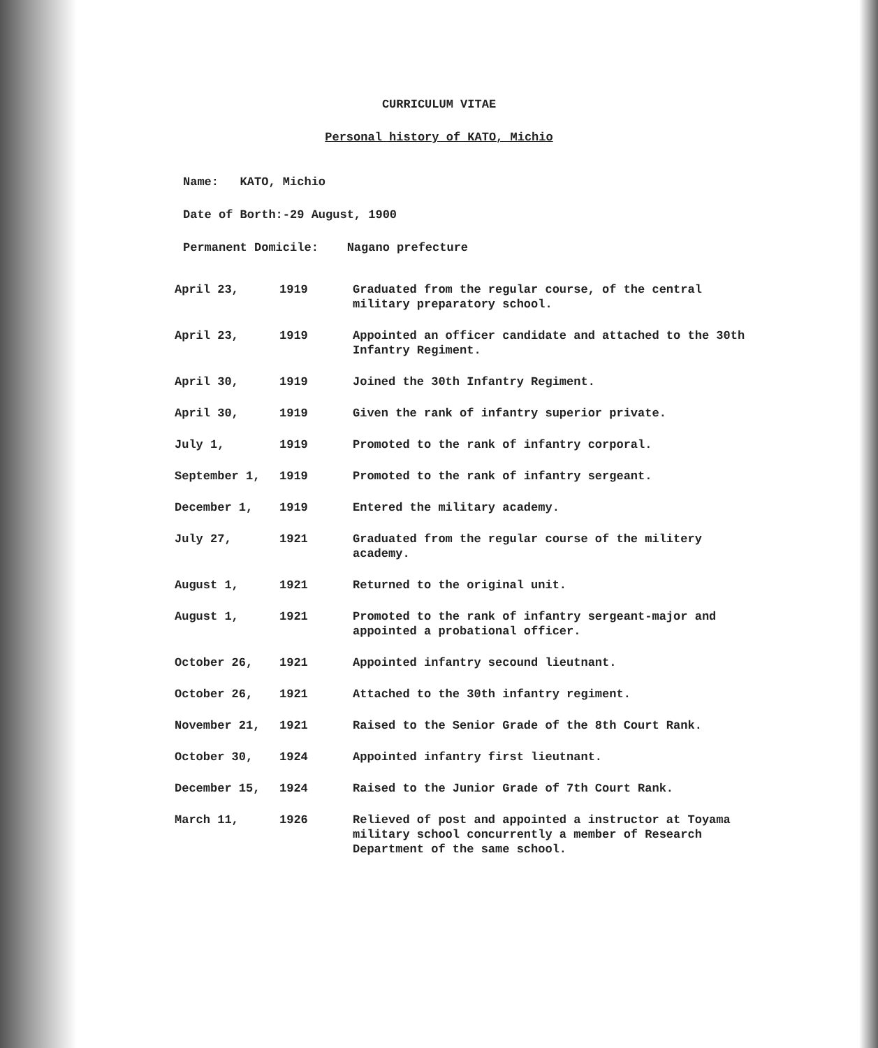CURRICULUM VITAE
Personal history of KATO, Michio
Name: KATO, Michio
Date of Borth:-29 August, 1900
Permanent Domicile: Nagano prefecture
| April 23, | 1919 | Graduated from the regular course, of the central military preparatory school. |
| April 23, | 1919 | Appointed an officer candidate and attached to the 30th Infantry Regiment. |
| April 30, | 1919 | Joined the 30th Infantry Regiment. |
| April 30, | 1919 | Given the rank of infantry superior private. |
| July 1, | 1919 | Promoted to the rank of infantry corporal. |
| September 1, | 1919 | Promoted to the rank of infantry sergeant. |
| December 1, | 1919 | Entered the military academy. |
| July 27, | 1921 | Graduated from the regular course of the militery academy. |
| August 1, | 1921 | Returned to the original unit. |
| August 1, | 1921 | Promoted to the rank of infantry sergeant-major and appointed a probational officer. |
| October 26, | 1921 | Appointed infantry secound lieutnant. |
| October 26, | 1921 | Attached to the 30th infantry regiment. |
| November 21, | 1921 | Raised to the Senior Grade of the 8th Court Rank. |
| October 30, | 1924 | Appointed infantry first lieutnant. |
| December 15, | 1924 | Raised to the Junior Grade of 7th Court Rank. |
| March 11, | 1926 | Relieved of post and appointed a instructor at Toyama military school concurrently a member of Research Department of the same school. |